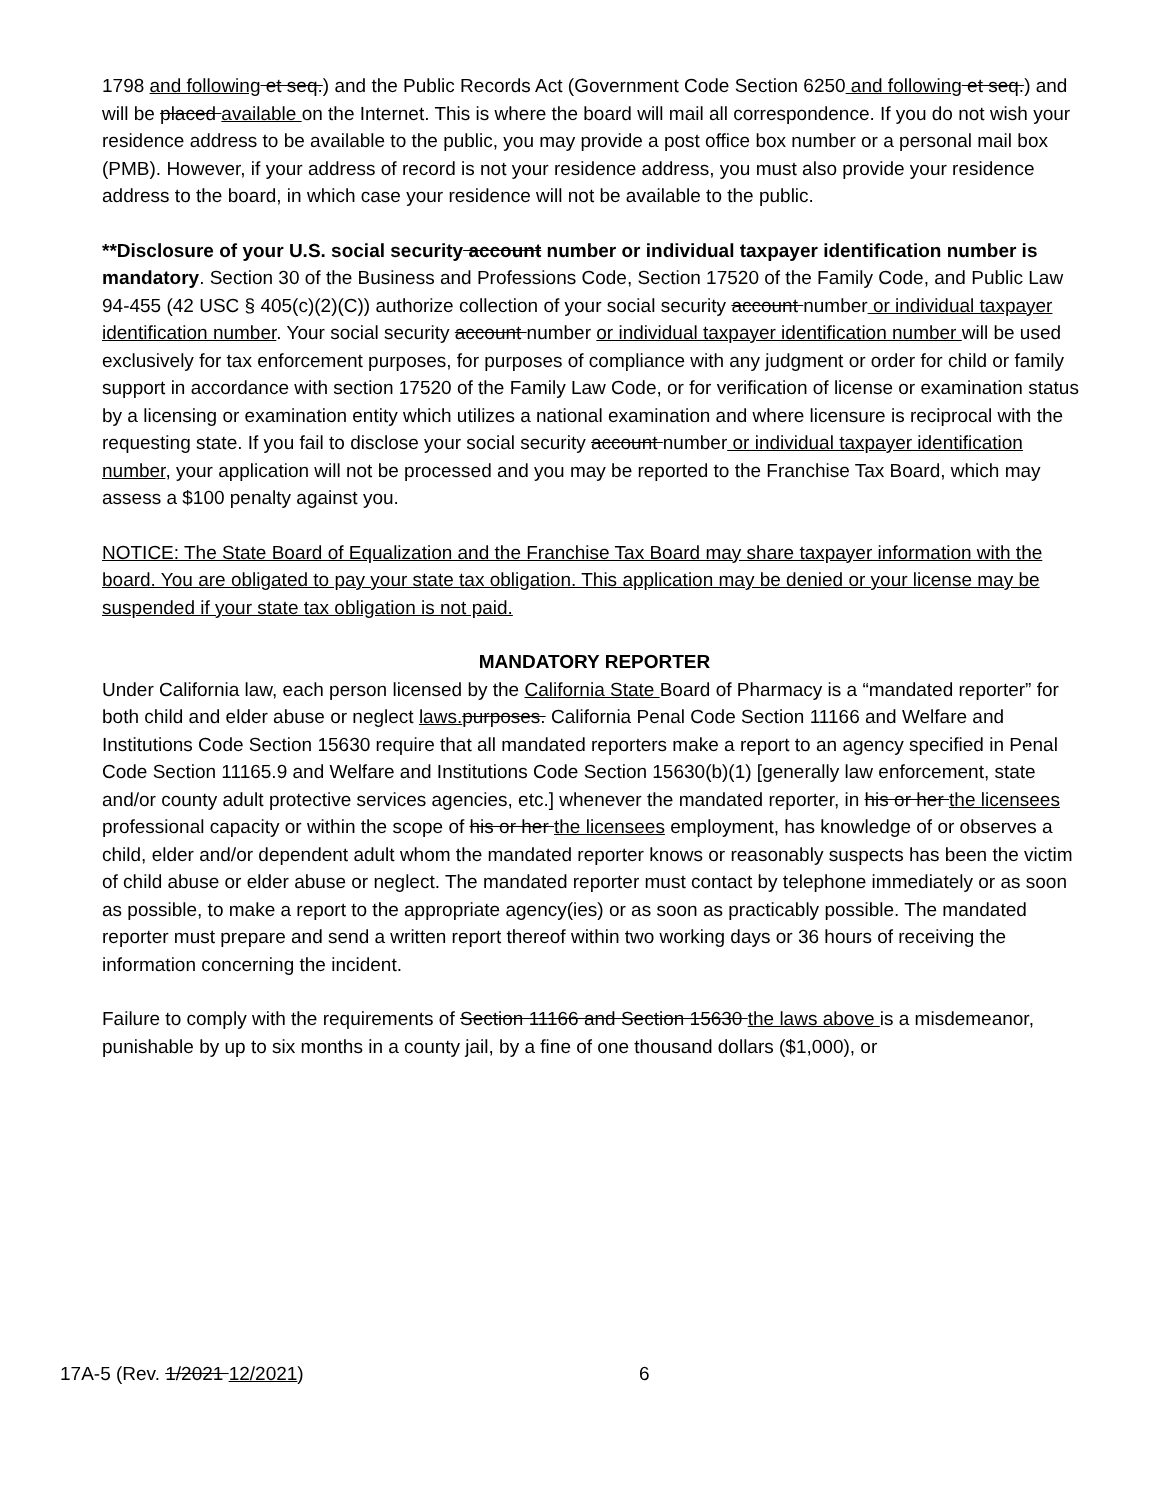1798 and following et seq.) and the Public Records Act (Government Code Section 6250 and following et seq.) and will be placed available on the Internet. This is where the board will mail all correspondence. If you do not wish your residence address to be available to the public, you may provide a post office box number or a personal mail box (PMB). However, if your address of record is not your residence address, you must also provide your residence address to the board, in which case your residence will not be available to the public.
**Disclosure of your U.S. social security account number or individual taxpayer identification number is mandatory. Section 30 of the Business and Professions Code, Section 17520 of the Family Code, and Public Law 94-455 (42 USC § 405(c)(2)(C)) authorize collection of your social security account number or individual taxpayer identification number. Your social security account number or individual taxpayer identification number will be used exclusively for tax enforcement purposes, for purposes of compliance with any judgment or order for child or family support in accordance with section 17520 of the Family Law Code, or for verification of license or examination status by a licensing or examination entity which utilizes a national examination and where licensure is reciprocal with the requesting state. If you fail to disclose your social security account number or individual taxpayer identification number, your application will not be processed and you may be reported to the Franchise Tax Board, which may assess a $100 penalty against you.
NOTICE: The State Board of Equalization and the Franchise Tax Board may share taxpayer information with the board. You are obligated to pay your state tax obligation. This application may be denied or your license may be suspended if your state tax obligation is not paid.
MANDATORY REPORTER
Under California law, each person licensed by the California State Board of Pharmacy is a “mandated reporter” for both child and elder abuse or neglect laws. purposes. California Penal Code Section 11166 and Welfare and Institutions Code Section 15630 require that all mandated reporters make a report to an agency specified in Penal Code Section 11165.9 and Welfare and Institutions Code Section 15630(b)(1) [generally law enforcement, state and/or county adult protective services agencies, etc.] whenever the mandated reporter, in his or her the licensees professional capacity or within the scope of his or her the licensees employment, has knowledge of or observes a child, elder and/or dependent adult whom the mandated reporter knows or reasonably suspects has been the victim of child abuse or elder abuse or neglect. The mandated reporter must contact by telephone immediately or as soon as possible, to make a report to the appropriate agency(ies) or as soon as practicably possible. The mandated reporter must prepare and send a written report thereof within two working days or 36 hours of receiving the information concerning the incident.
Failure to comply with the requirements of Section 11166 and Section 15630 the laws above is a misdemeanor, punishable by up to six months in a county jail, by a fine of one thousand dollars ($1,000), or
17A-5 (Rev. 1/2021 12/2021) 6